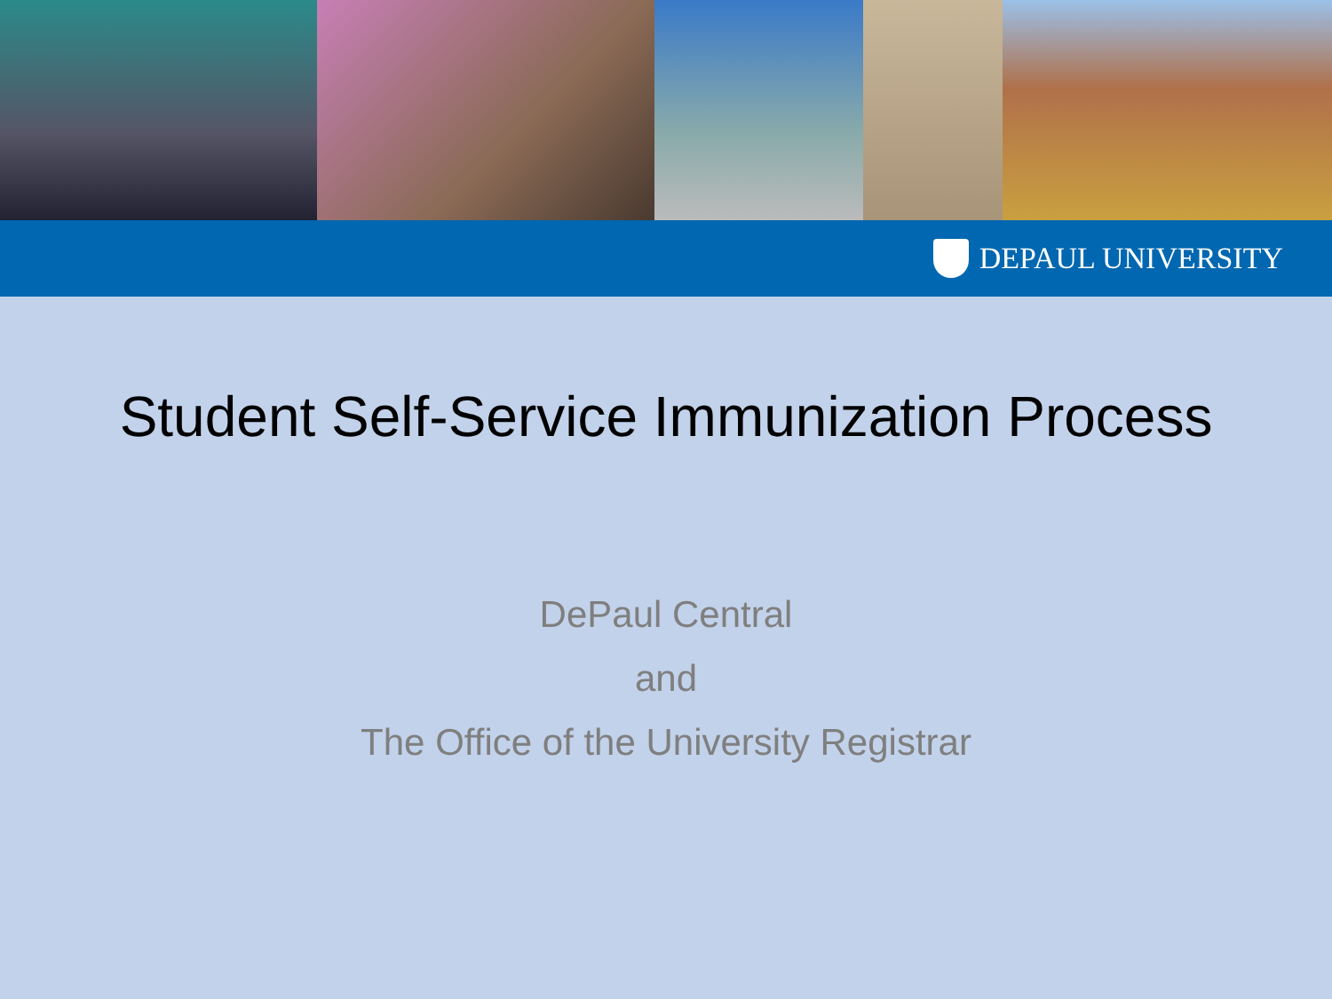DEPAUL UNIVERSITY
Student Self-Service Immunization Process
DePaul Central
and
The Office of the University Registrar